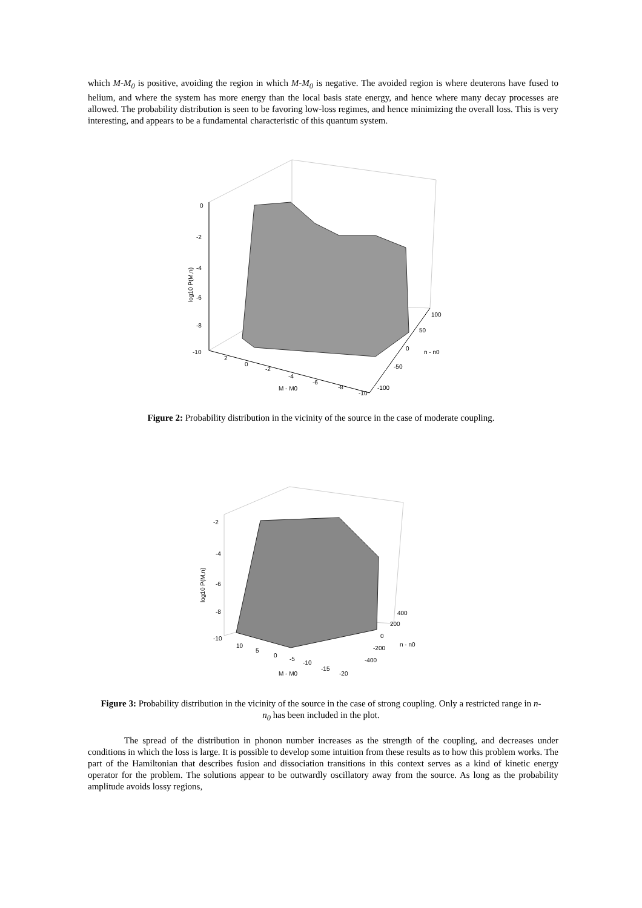which M-M<sub>0</sub> is positive, avoiding the region in which M-M<sub>0</sub> is negative. The avoided region is where deuterons have fused to helium, and where the system has more energy than the local basis state energy, and hence where many decay processes are allowed. The probability distribution is seen to be favoring low-loss regimes, and hence minimizing the overall loss. This is very interesting, and appears to be a fundamental characteristic of this quantum system.
0
-2
-4
-6
-8
-10
2
0
-2
-4
-6
-8
-10
100
50
0
-50
-100
M - M0
n - n0
log10 P(M,n)
Figure 2: Probability distribution in the vicinity of the source in the case of moderate coupling.
-2
-4
-6
-8
-10
10
5
0
-5
-10
-15
-20
400
200
0
-200
-400
M - M0
n - n0
log10 P(M,n)
Figure 3: Probability distribution in the vicinity of the source in the case of strong coupling. Only a restricted range in n-n<sub>0</sub> has been included in the plot.
The spread of the distribution in phonon number increases as the strength of the coupling, and decreases under conditions in which the loss is large. It is possible to develop some intuition from these results as to how this problem works. The part of the Hamiltonian that describes fusion and dissociation transitions in this context serves as a kind of kinetic energy operator for the problem. The solutions appear to be outwardly oscillatory away from the source. As long as the probability amplitude avoids lossy regions,